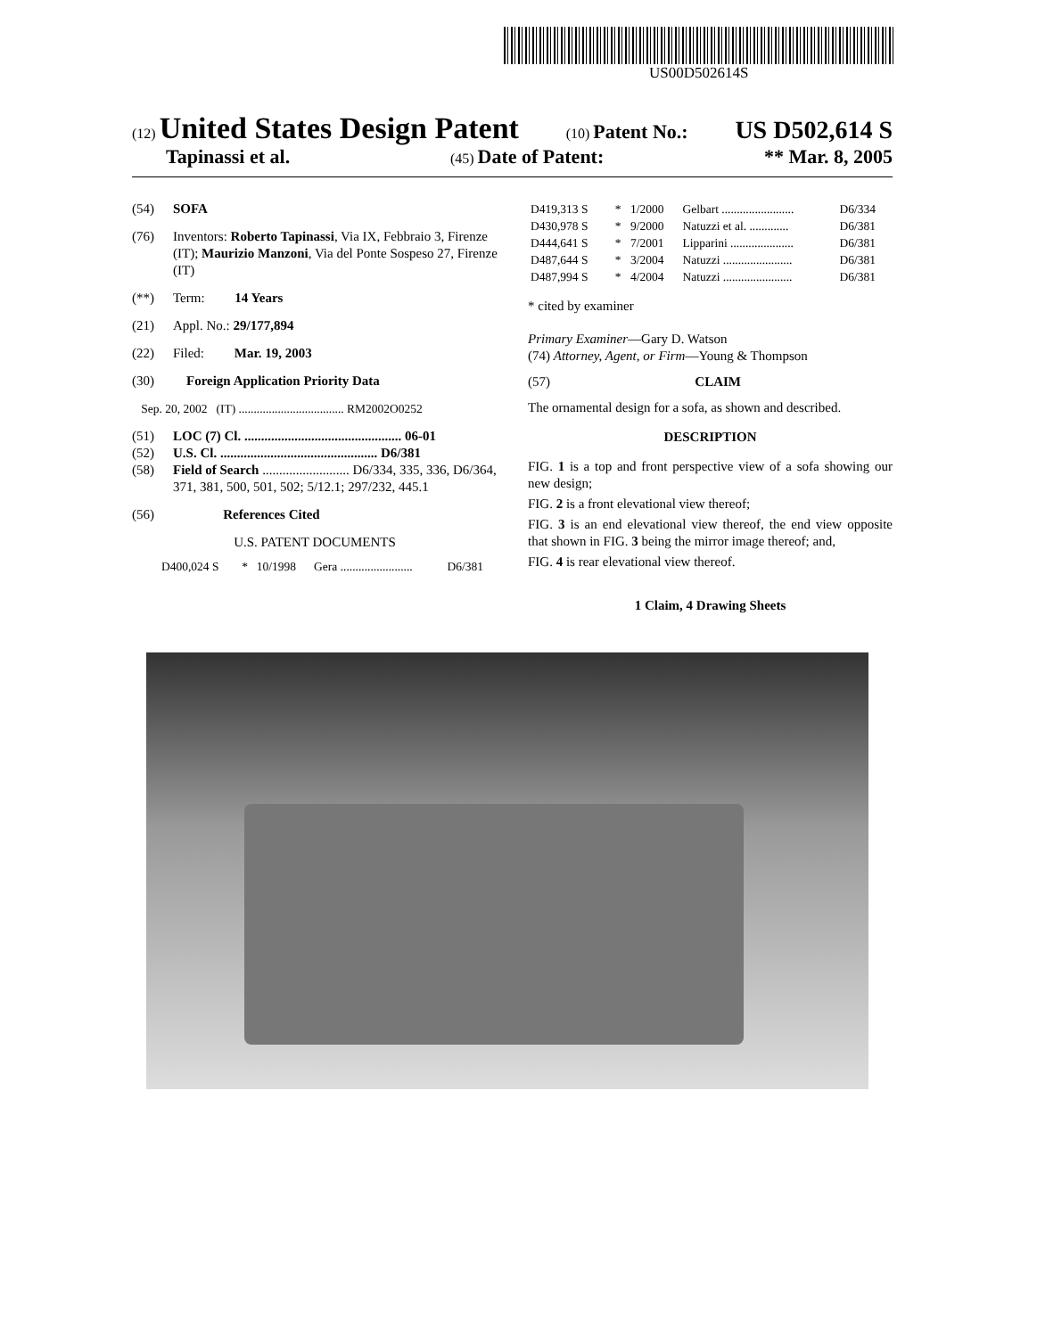US00D502614S
(12) United States Design Patent (10) Patent No.: US D502,614 S
Tapinassi et al. (45) Date of Patent: ** Mar. 8, 2005
(54) SOFA
(76) Inventors: Roberto Tapinassi, Via IX, Febbraio 3, Firenze (IT); Maurizio Manzoni, Via del Ponte Sospeso 27, Firenze (IT)
(**) Term: 14 Years
(21) Appl. No.: 29/177,894
(22) Filed: Mar. 19, 2003
(30) Foreign Application Priority Data
Sep. 20, 2002 (IT) ................................... RM2002O0252
(51) LOC (7) Cl. ............................................... 06-01
(52) U.S. Cl. ............................................... D6/381
(58) Field of Search .......................... D6/334, 335, 336, D6/364, 371, 381, 500, 501, 502; 5/12.1; 297/232, 445.1
(56) References Cited
U.S. PATENT DOCUMENTS
| D400,024 S | * | 10/1998 | Gera ........................ | D6/381 |
| D419,313 S | * | 1/2000 | Gelbart ........................ | D6/334 |
| D430,978 S | * | 9/2000 | Natuzzi et al. ............. | D6/381 |
| D444,641 S | * | 7/2001 | Lipparini ..................... | D6/381 |
| D487,644 S | * | 3/2004 | Natuzzi ....................... | D6/381 |
| D487,994 S | * | 4/2004 | Natuzzi ....................... | D6/381 |
* cited by examiner
Primary Examiner—Gary D. Watson
(74) Attorney, Agent, or Firm—Young & Thompson
(57) CLAIM
The ornamental design for a sofa, as shown and described.
DESCRIPTION
FIG. 1 is a top and front perspective view of a sofa showing our new design;
FIG. 2 is a front elevational view thereof;
FIG. 3 is an end elevational view thereof, the end view opposite that shown in FIG. 3 being the mirror image thereof; and,
FIG. 4 is rear elevational view thereof.
1 Claim, 4 Drawing Sheets